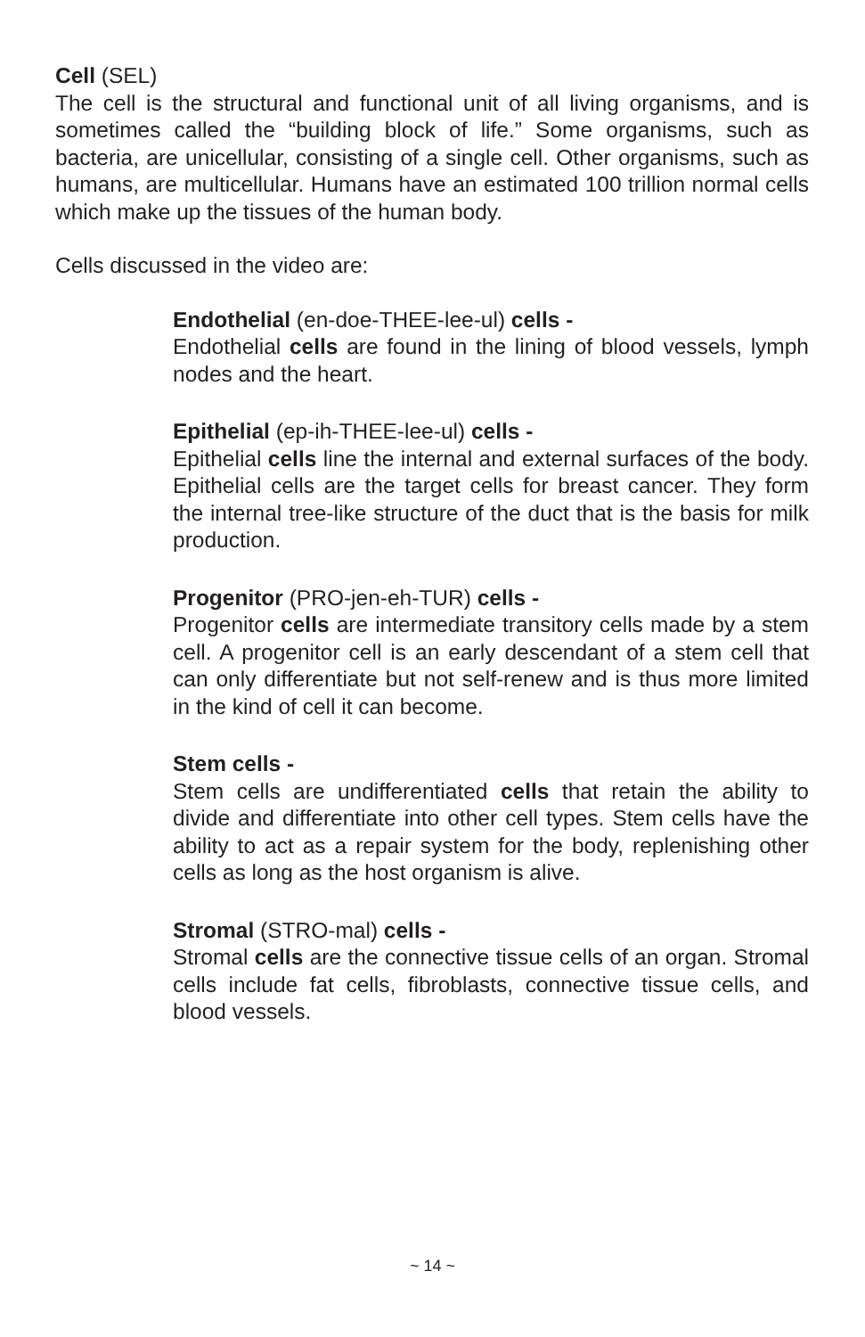Cell (SEL)
The cell is the structural and functional unit of all living organisms, and is sometimes called the “building block of life.” Some organisms, such as bacteria, are unicellular, consisting of a single cell. Other organisms, such as humans, are multicellular. Humans have an estimated 100 trillion normal cells which make up the tissues of the human body.
Cells discussed in the video are:
Endothelial (en-doe-THEE-lee-ul) cells -
Endothelial cells are found in the lining of blood vessels, lymph nodes and the heart.
Epithelial (ep-ih-THEE-lee-ul) cells -
Epithelial cells line the internal and external surfaces of the body. Epithelial cells are the target cells for breast cancer. They form the internal tree-like structure of the duct that is the basis for milk production.
Progenitor (PRO-jen-eh-TUR) cells -
Progenitor cells are intermediate transitory cells made by a stem cell. A progenitor cell is an early descendant of a stem cell that can only differentiate but not self-renew and is thus more limited in the kind of cell it can become.
Stem cells -
Stem cells are undifferentiated cells that retain the ability to divide and differentiate into other cell types. Stem cells have the ability to act as a repair system for the body, replenishing other cells as long as the host organism is alive.
Stromal (STRO-mal) cells -
Stromal cells are the connective tissue cells of an organ. Stromal cells include fat cells, fibroblasts, connective tissue cells, and blood vessels.
~ 14 ~